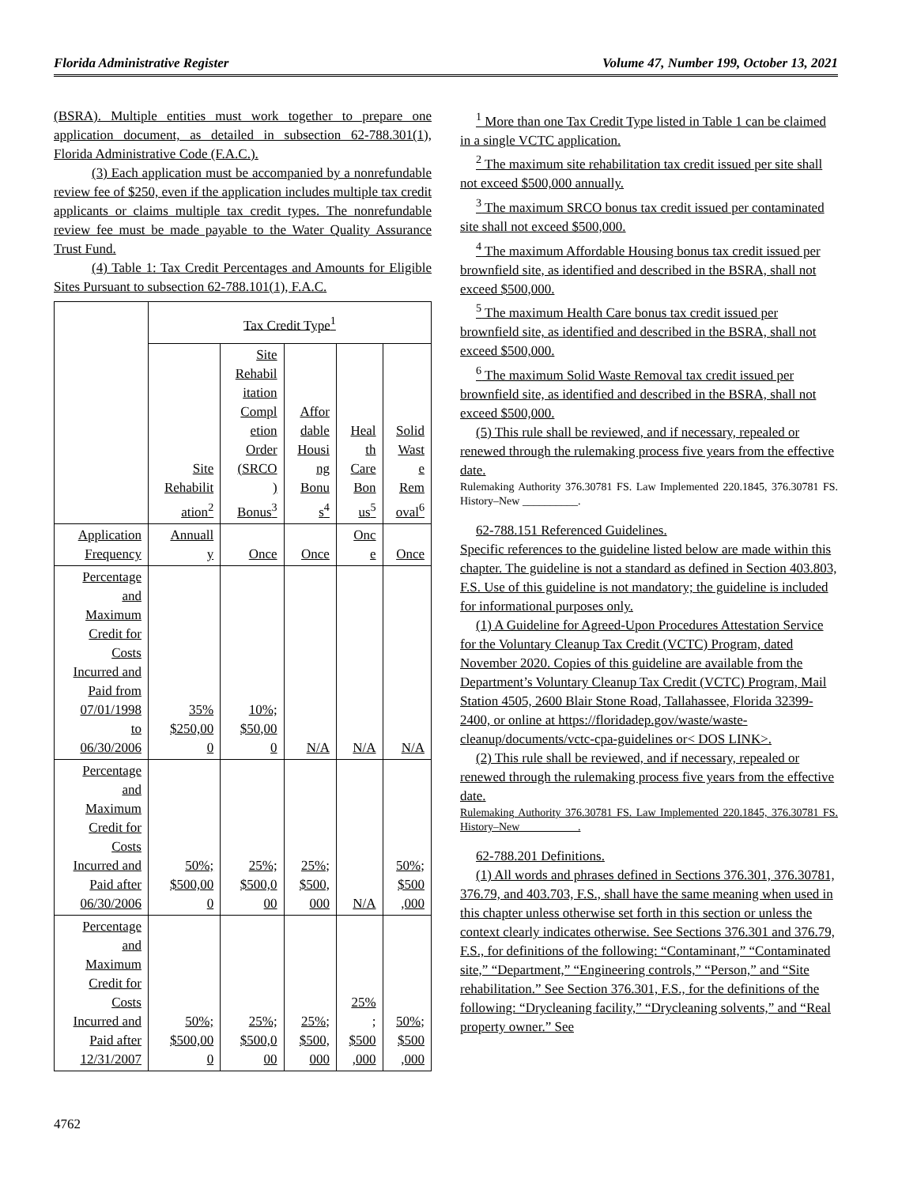Florida Administrative Register Volume 47, Number 199, October 13, 2021
(BSRA). Multiple entities must work together to prepare one application document, as detailed in subsection 62-788.301(1), Florida Administrative Code (F.A.C.).
(3) Each application must be accompanied by a nonrefundable review fee of $250, even if the application includes multiple tax credit applicants or claims multiple tax credit types. The nonrefundable review fee must be made payable to the Water Quality Assurance Trust Fund.
(4) Table 1: Tax Credit Percentages and Amounts for Eligible Sites Pursuant to subsection 62-788.101(1), F.A.C.
| | Tax Credit Type<sup>1</sup> | | | | |
| | Site Rehabilit ation<sup>2</sup> | Site Rehabil itation Compl etion Order (SRCO ) Bonus<sup>3</sup> | Affor dable Housi ng Bonu s<sup>4</sup> | Heal th Care Bon us<sup>5</sup> | Solid Wast e Rem oval<sup>6</sup> |
| Application Frequency | Annuall y | Once | Once | Onc e | Once |
| Percentage and Maximum Credit for Costs Incurred and Paid from 07/01/1998 to 06/30/2006 | 35% $250,00 0 | 10%; $50,00 0 | N/A | N/A | N/A |
| Percentage and Maximum Credit for Costs Incurred and Paid after 06/30/2006 | 50%; $500,00 0 | 25%; $500,0 00 | 25%; $500, 000 | N/A | 50%; $500 ,000 |
| Percentage and Maximum Credit for Costs Incurred and Paid after 12/31/2007 | 50%; $500,00 0 | 25%; $500,0 00 | 25%; $500, 000 | 25% ; $500 ,000 | 50%; $500 ,000 |
<sup>1</sup> More than one Tax Credit Type listed in Table 1 can be claimed in a single VCTC application.
<sup>2</sup> The maximum site rehabilitation tax credit issued per site shall not exceed $500,000 annually.
<sup>3</sup> The maximum SRCO bonus tax credit issued per contaminated site shall not exceed $500,000.
<sup>4</sup> The maximum Affordable Housing bonus tax credit issued per brownfield site, as identified and described in the BSRA, shall not exceed $500,000.
<sup>5</sup> The maximum Health Care bonus tax credit issued per brownfield site, as identified and described in the BSRA, shall not exceed $500,000.
<sup>6</sup> The maximum Solid Waste Removal tax credit issued per brownfield site, as identified and described in the BSRA, shall not exceed $500,000.
(5) This rule shall be reviewed, and if necessary, repealed or renewed through the rulemaking process five years from the effective date.
Rulemaking Authority 376.30781 FS. Law Implemented 220.1845, 376.30781 FS. History–New __________.
62-788.151 Referenced Guidelines.
Specific references to the guideline listed below are made within this chapter. The guideline is not a standard as defined in Section 403.803, F.S. Use of this guideline is not mandatory; the guideline is included for informational purposes only.
(1) A Guideline for Agreed-Upon Procedures Attestation Service for the Voluntary Cleanup Tax Credit (VCTC) Program, dated November 2020. Copies of this guideline are available from the Department’s Voluntary Cleanup Tax Credit (VCTC) Program, Mail Station 4505, 2600 Blair Stone Road, Tallahassee, Florida 32399-2400, or online at https://floridadep.gov/waste/waste-cleanup/documents/vctc-cpa-guidelines or< DOS LINK>.
(2) This rule shall be reviewed, and if necessary, repealed or renewed through the rulemaking process five years from the effective date.
Rulemaking Authority 376.30781 FS. Law Implemented 220.1845, 376.30781 FS. History–New __________.
62-788.201 Definitions.
(1) All words and phrases defined in Sections 376.301, 376.30781, 376.79, and 403.703, F.S., shall have the same meaning when used in this chapter unless otherwise set forth in this section or unless the context clearly indicates otherwise. See Sections 376.301 and 376.79, F.S., for definitions of the following: “Contaminant,” “Contaminated site,” “Department,” “Engineering controls,” “Person,” and “Site rehabilitation.” See Section 376.301, F.S., for the definitions of the following: “Drycleaning facility,” “Drycleaning solvents,” and “Real property owner.” See
4762